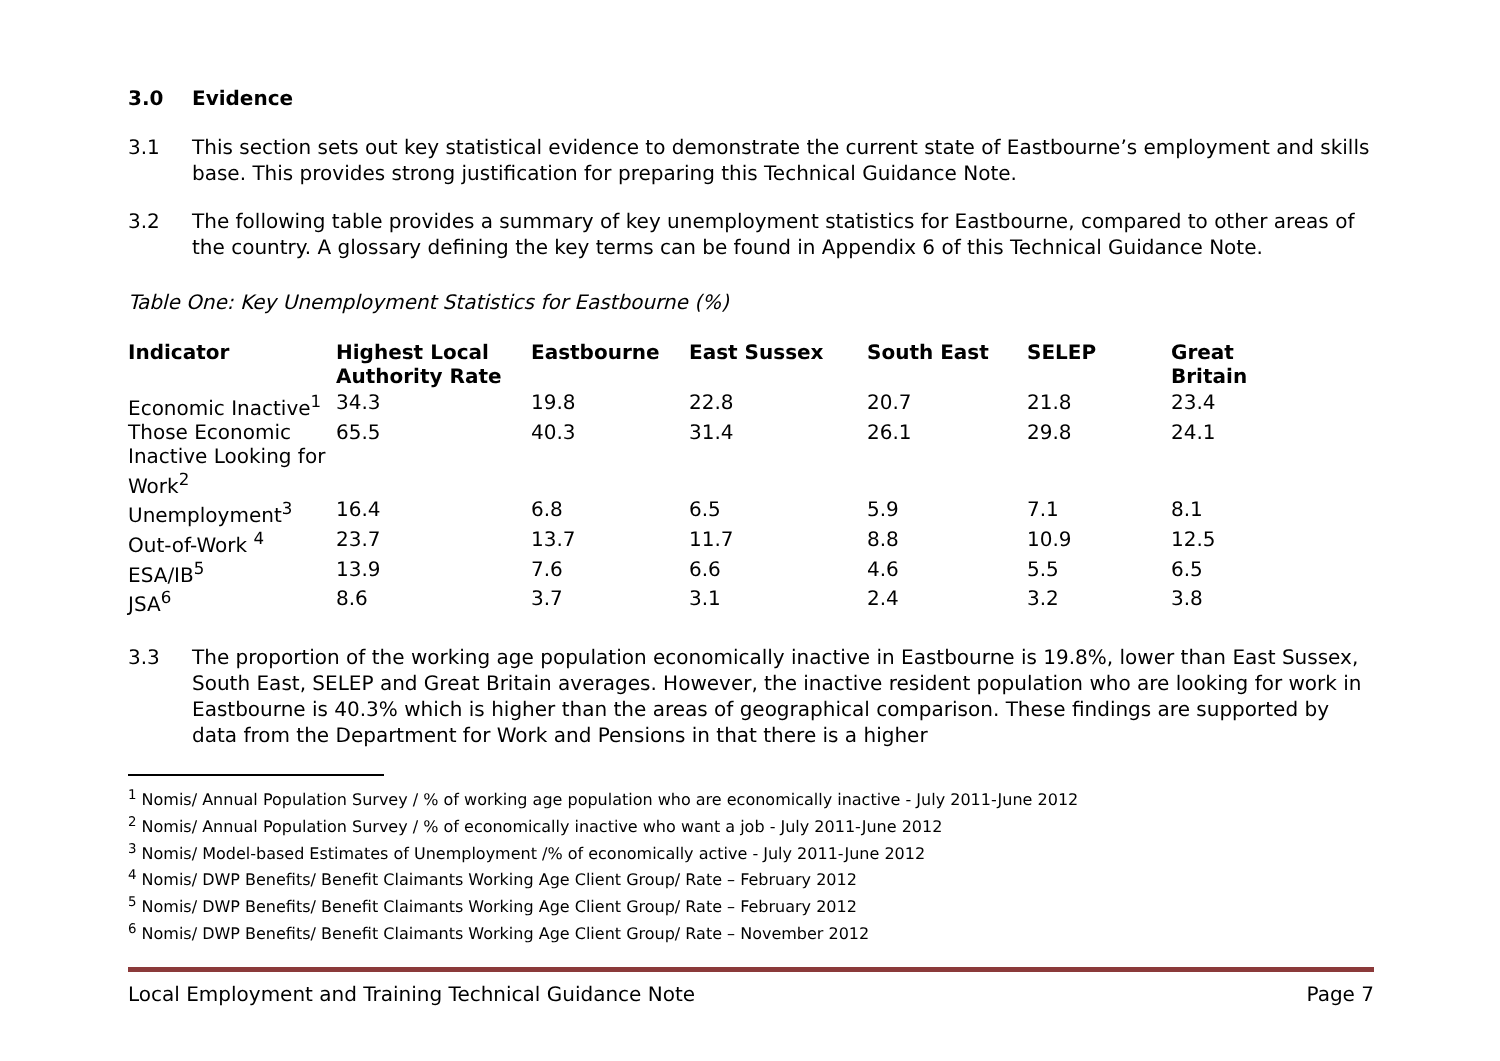3.0 Evidence
3.1 This section sets out key statistical evidence to demonstrate the current state of Eastbourne’s employment and skills base. This provides strong justification for preparing this Technical Guidance Note.
3.2 The following table provides a summary of key unemployment statistics for Eastbourne, compared to other areas of the country. A glossary defining the key terms can be found in Appendix 6 of this Technical Guidance Note.
Table One: Key Unemployment Statistics for Eastbourne (%)
| Indicator | Highest Local Authority Rate | Eastbourne | East Sussex | South East | SELEP | Great Britain |
| --- | --- | --- | --- | --- | --- | --- |
| Economic Inactive<sup>1</sup> | 34.3 | 19.8 | 22.8 | 20.7 | 21.8 | 23.4 |
| Those Economic Inactive Looking for Work<sup>2</sup> | 65.5 | 40.3 | 31.4 | 26.1 | 29.8 | 24.1 |
| Unemployment<sup>3</sup> | 16.4 | 6.8 | 6.5 | 5.9 | 7.1 | 8.1 |
| Out-of-Work <sup>4</sup> | 23.7 | 13.7 | 11.7 | 8.8 | 10.9 | 12.5 |
| ESA/IB<sup>5</sup> | 13.9 | 7.6 | 6.6 | 4.6 | 5.5 | 6.5 |
| JSA<sup>6</sup> | 8.6 | 3.7 | 3.1 | 2.4 | 3.2 | 3.8 |
3.3 The proportion of the working age population economically inactive in Eastbourne is 19.8%, lower than East Sussex, South East, SELEP and Great Britain averages. However, the inactive resident population who are looking for work in Eastbourne is 40.3% which is higher than the areas of geographical comparison. These findings are supported by data from the Department for Work and Pensions in that there is a higher
<sup>1</sup> Nomis/ Annual Population Survey / % of working age population who are economically inactive - July 2011-June 2012
<sup>2</sup> Nomis/ Annual Population Survey / % of economically inactive who want a job - July 2011-June 2012
<sup>3</sup> Nomis/ Model-based Estimates of Unemployment /% of economically active - July 2011-June 2012
<sup>4</sup> Nomis/ DWP Benefits/ Benefit Claimants Working Age Client Group/ Rate – February 2012
<sup>5</sup> Nomis/ DWP Benefits/ Benefit Claimants Working Age Client Group/ Rate – February 2012
<sup>6</sup> Nomis/ DWP Benefits/ Benefit Claimants Working Age Client Group/ Rate – November 2012
Local Employment and Training Technical Guidance Note Page 7